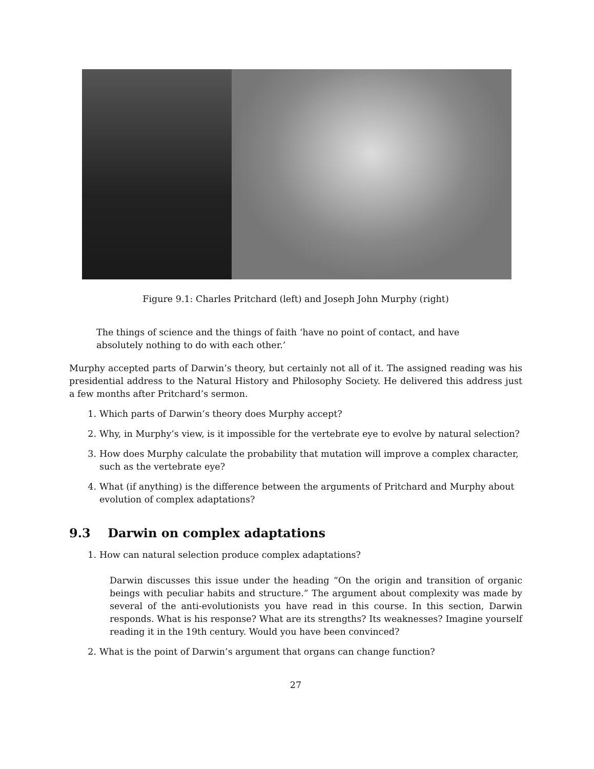Figure 9.1: Charles Pritchard (left) and Joseph John Murphy (right)
The things of science and the things of faith ‘have no point of contact, and have absolutely nothing to do with each other.’
Murphy accepted parts of Darwin’s theory, but certainly not all of it. The assigned reading was his presidential address to the Natural History and Philosophy Society. He delivered this address just a few months after Pritchard’s sermon.
1. Which parts of Darwin’s theory does Murphy accept?
2. Why, in Murphy’s view, is it impossible for the vertebrate eye to evolve by natural selection?
3. How does Murphy calculate the probability that mutation will improve a complex character, such as the vertebrate eye?
4. What (if anything) is the difference between the arguments of Pritchard and Murphy about evolution of complex adaptations?
9.3 Darwin on complex adaptations
1. How can natural selection produce complex adaptations?
Darwin discusses this issue under the heading “On the origin and transition of organic beings with peculiar habits and structure.” The argument about complexity was made by several of the anti-evolutionists you have read in this course. In this section, Darwin responds. What is his response? What are its strengths? Its weaknesses? Imagine yourself reading it in the 19th century. Would you have been convinced?
2. What is the point of Darwin’s argument that organs can change function?
27